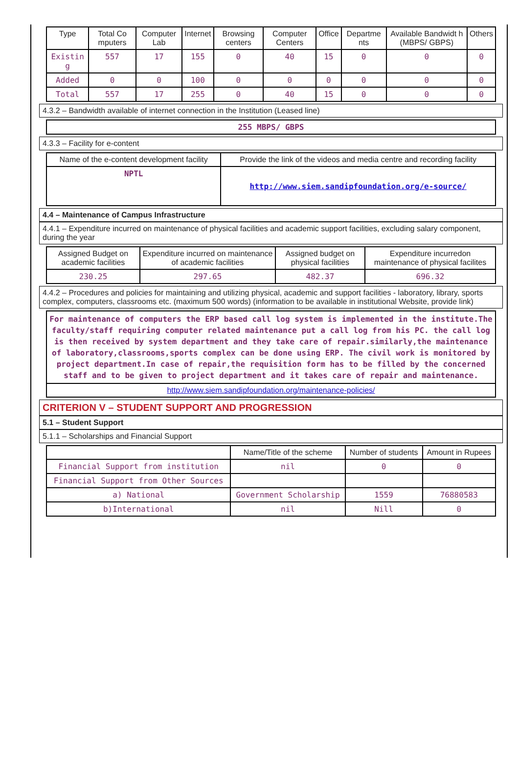| Type | Total Co mputers | Computer Lab | Internet | Browsing centers | Computer Centers | Office | Departme nts | Available Bandwidt h (MBPS/ GBPS) | Others |
| --- | --- | --- | --- | --- | --- | --- | --- | --- | --- |
| Existin g | 557 | 17 | 155 | 0 | 40 | 15 | 0 | 0 | 0 |
| Added | 0 | 0 | 100 | 0 | 0 | 0 | 0 | 0 | 0 |
| Total | 557 | 17 | 255 | 0 | 40 | 15 | 0 | 0 | 0 |
4.3.2 – Bandwidth available of internet connection in the Institution (Leased line)
| 255 MBPS/ GBPS |
4.3.3 – Facility for e-content
| Name of the e-content development facility | Provide the link of the videos and media centre and recording facility |
| --- | --- |
| NPTL | http://www.siem.sandipfoundation.org/e-source/ |
4.4 – Maintenance of Campus Infrastructure
4.4.1 – Expenditure incurred on maintenance of physical facilities and academic support facilities, excluding salary component, during the year
| Assigned Budget on academic facilities | Expenditure incurred on maintenance of academic facilities | Assigned budget on physical facilities | Expenditure incurredon maintenance of physical facilites |
| --- | --- | --- | --- |
| 230.25 | 297.65 | 482.37 | 696.32 |
4.4.2 – Procedures and policies for maintaining and utilizing physical, academic and support facilities - laboratory, library, sports complex, computers, classrooms etc. (maximum 500 words) (information to be available in institutional Website, provide link)
| For maintenance of computers the ERP based call log system is implemented in the institute.The faculty/staff requiring computer related maintenance put a call log from his PC. the call log is then received by system department and they take care of repair.similarly,the maintenance of laboratory,classrooms,sports complex can be done using ERP. The civil work is monitored by project department.In case of repair,the requisition form has to be filled by the concerned staff and to be given to project department and it takes care of repair and maintenance. |
| http://www.siem.sandipfoundation.org/maintenance-policies/ |
CRITERION V – STUDENT SUPPORT AND PROGRESSION
5.1 – Student Support
5.1.1 – Scholarships and Financial Support
| | Name/Title of the scheme | Number of students | Amount in Rupees |
| --- | --- | --- | --- |
| Financial Support from institution | nil | 0 | 0 |
| Financial Support from Other Sources | | | |
| a) National | Government Scholarship | 1559 | 76880583 |
| b)International | nil | Nill | 0 |